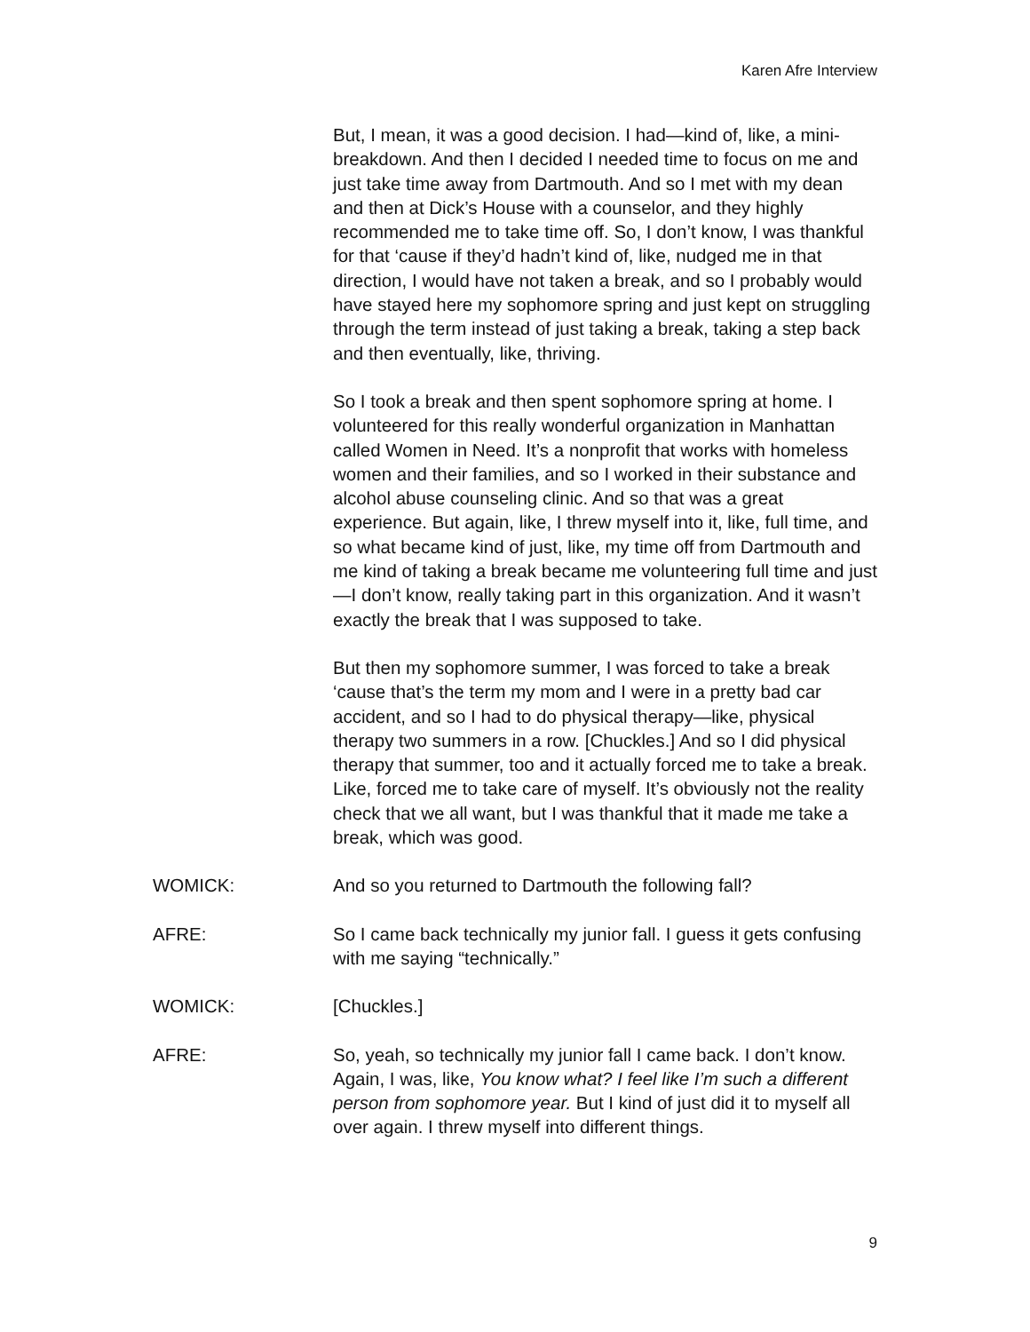Karen Afre Interview
But, I mean, it was a good decision. I had—kind of, like, a mini-breakdown. And then I decided I needed time to focus on me and just take time away from Dartmouth. And so I met with my dean and then at Dick’s House with a counselor, and they highly recommended me to take time off. So, I don’t know, I was thankful for that ‘cause if they’d hadn’t kind of, like, nudged me in that direction, I would have not taken a break, and so I probably would have stayed here my sophomore spring and just kept on struggling through the term instead of just taking a break, taking a step back and then eventually, like, thriving.
So I took a break and then spent sophomore spring at home. I volunteered for this really wonderful organization in Manhattan called Women in Need. It’s a nonprofit that works with homeless women and their families, and so I worked in their substance and alcohol abuse counseling clinic. And so that was a great experience. But again, like, I threw myself into it, like, full time, and so what became kind of just, like, my time off from Dartmouth and me kind of taking a break became me volunteering full time and just—I don’t know, really taking part in this organization. And it wasn’t exactly the break that I was supposed to take.
But then my sophomore summer, I was forced to take a break ‘cause that’s the term my mom and I were in a pretty bad car accident, and so I had to do physical therapy—like, physical therapy two summers in a row. [Chuckles.] And so I did physical therapy that summer, too and it actually forced me to take a break. Like, forced me to take care of myself. It’s obviously not the reality check that we all want, but I was thankful that it made me take a break, which was good.
WOMICK: And so you returned to Dartmouth the following fall?
AFRE: So I came back technically my junior fall. I guess it gets confusing with me saying “technically.”
WOMICK: [Chuckles.]
AFRE: So, yeah, so technically my junior fall I came back. I don’t know. Again, I was, like, You know what? I feel like I’m such a different person from sophomore year. But I kind of just did it to myself all over again. I threw myself into different things.
9